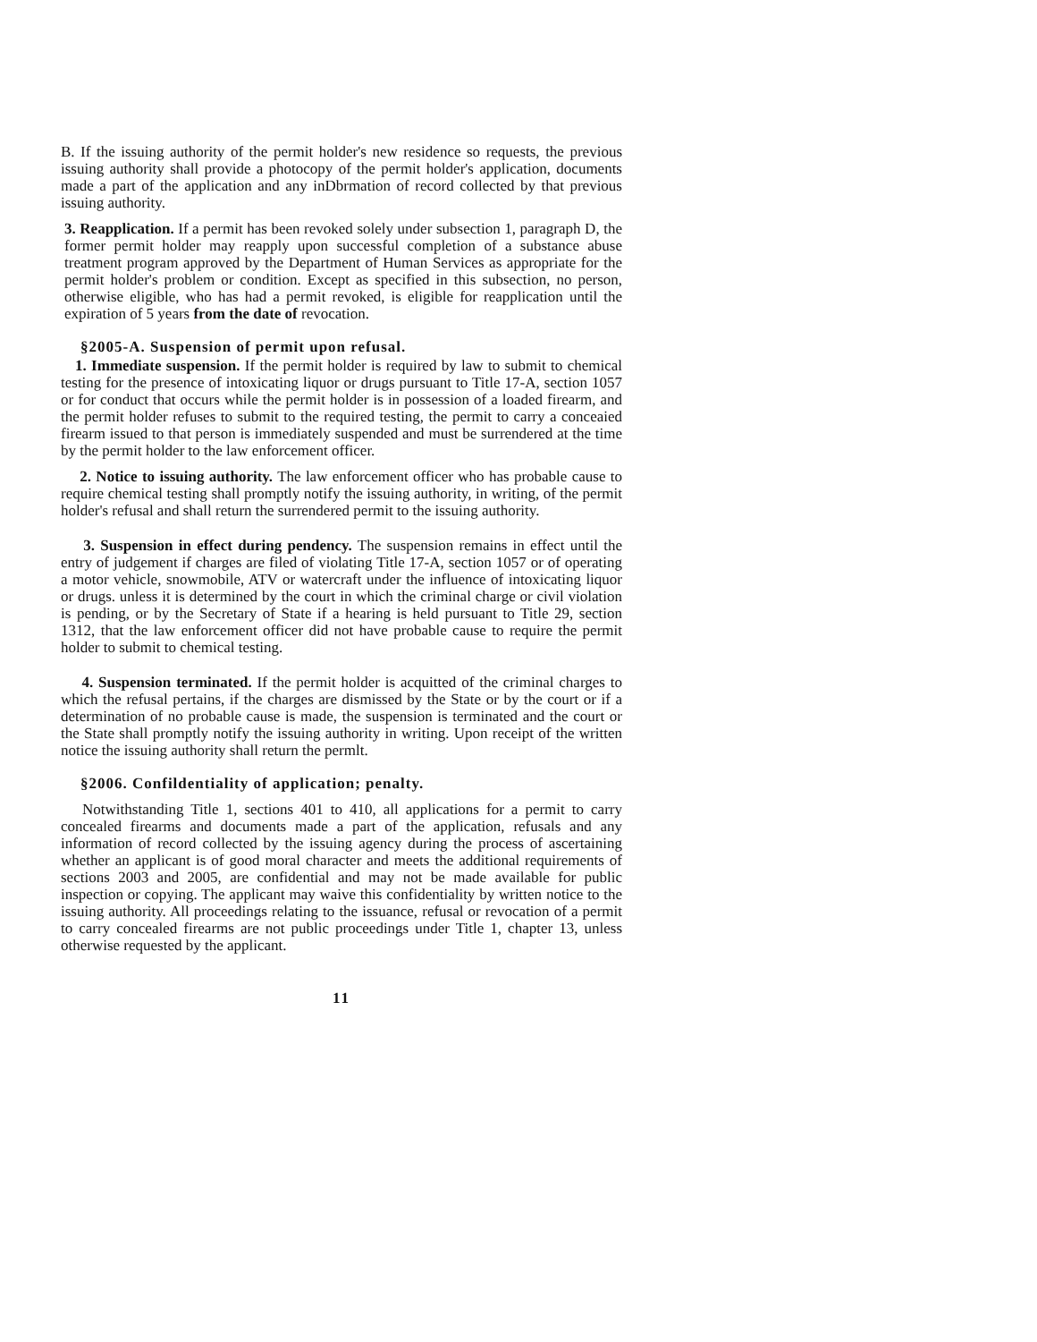B. If the issuing authority of the permit holder's new residence so requests, the previous issuing authority shall provide a photocopy of the permit holder's application, documents made a part of the application and any inDbrmation of record collected by that previous issuing authority.
3. Reapplication. If a permit has been revoked solely under subsection 1, paragraph D, the former permit holder may reapply upon successful completion of a substance abuse treatment program approved by the Department of Human Services as appropriate for the permit holder's problem or condition. Except as specified in this subsection, no person, otherwise eligible, who has had a permit revoked, is eligible for reapplication until the expiration of 5 years from the date of revocation.
§2005-A. Suspension of permit upon refusal.
1. Immediate suspension. If the permit holder is required by law to submit to chemical testing for the presence of intoxicating liquor or drugs pursuant to Title 17-A, section 1057 or for conduct that occurs while the permit holder is in possession of a loaded firearm, and the permit holder refuses to submit to the required testing, the permit to carry a conceaied firearm issued to that person is immediately suspended and must be surrendered at the time by the permit holder to the law enforcement officer.
2. Notice to issuing authority. The law enforcement officer who has probable cause to require chemical testing shall promptly notify the issuing authority, in writing, of the permit holder's refusal and shall return the surrendered permit to the issuing authority.
3. Suspension in effect during pendency. The suspension remains in effect until the entry of judgement if charges are filed of violating Title 17-A, section 1057 or of operating a motor vehicle, snowmobile, ATV or watercraft under the influence of intoxicating liquor or drugs. unless it is determined by the court in which the criminal charge or civil violation is pending, or by the Secretary of State if a hearing is held pursuant to Title 29, section 1312, that the law enforcement officer did not have probable cause to require the permit holder to submit to chemical testing.
4. Suspension terminated. If the permit holder is acquitted of the criminal charges to which the refusal pertains, if the charges are dismissed by the State or by the court or if a determination of no probable cause is made, the suspension is terminated and the court or the State shall promptly notify the issuing authority in writing. Upon receipt of the written notice the issuing authority shall return the permlt.
§2006. Confildentiality of application; penalty.
Notwithstanding Title 1, sections 401 to 410, all applications for a permit to carry concealed firearms and documents made a part of the application, refusals and any information of record collected by the issuing agency during the process of ascertaining whether an applicant is of good moral character and meets the additional requirements of sections 2003 and 2005, are confidential and may not be made available for public inspection or copying. The applicant may waive this confidentiality by written notice to the issuing authority. All proceedings relating to the issuance, refusal or revocation of a permit to carry concealed firearms are not public proceedings under Title 1, chapter 13, unless otherwise requested by the applicant.
11